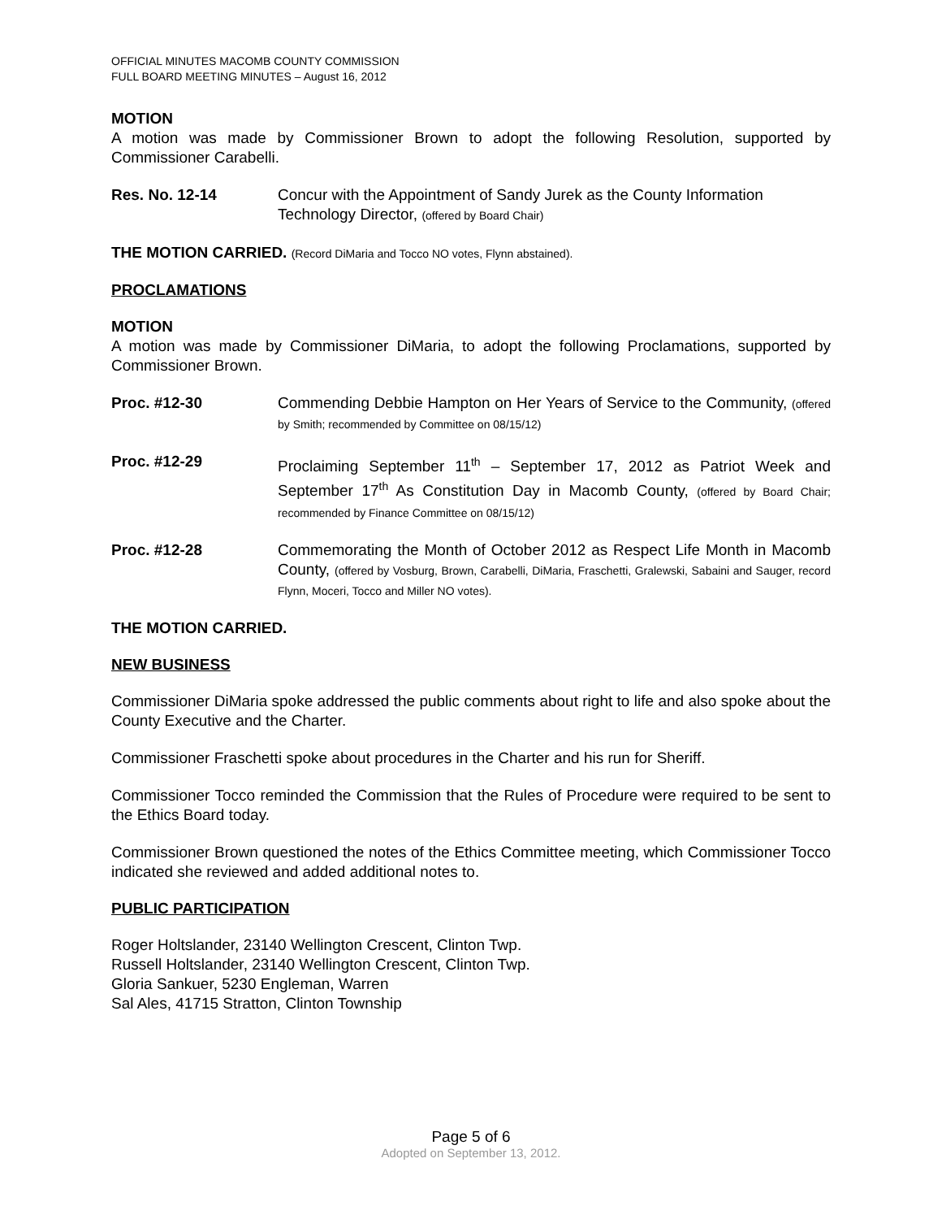OFFICIAL MINUTES MACOMB COUNTY COMMISSION
FULL BOARD MEETING MINUTES – August 16, 2012
MOTION
A motion was made by Commissioner Brown to adopt the following Resolution, supported by Commissioner Carabelli.
Res. No. 12-14 Concur with the Appointment of Sandy Jurek as the County Information Technology Director, (offered by Board Chair)
THE MOTION CARRIED. (Record DiMaria and Tocco NO votes, Flynn abstained).
PROCLAMATIONS
MOTION
A motion was made by Commissioner DiMaria, to adopt the following Proclamations, supported by Commissioner Brown.
Proc. #12-30 Commending Debbie Hampton on Her Years of Service to the Community, (offered by Smith; recommended by Committee on 08/15/12)
Proc. #12-29 Proclaiming September 11<sup>th</sup> – September 17, 2012 as Patriot Week and September 17<sup>th</sup> As Constitution Day in Macomb County, (offered by Board Chair; recommended by Finance Committee on 08/15/12)
Proc. #12-28 Commemorating the Month of October 2012 as Respect Life Month in Macomb County, (offered by Vosburg, Brown, Carabelli, DiMaria, Fraschetti, Gralewski, Sabaini and Sauger, record Flynn, Moceri, Tocco and Miller NO votes).
THE MOTION CARRIED.
NEW BUSINESS
Commissioner DiMaria spoke addressed the public comments about right to life and also spoke about the County Executive and the Charter.
Commissioner Fraschetti spoke about procedures in the Charter and his run for Sheriff.
Commissioner Tocco reminded the Commission that the Rules of Procedure were required to be sent to the Ethics Board today.
Commissioner Brown questioned the notes of the Ethics Committee meeting, which Commissioner Tocco indicated she reviewed and added additional notes to.
PUBLIC PARTICIPATION
Roger Holtslander, 23140 Wellington Crescent, Clinton Twp.
Russell Holtslander, 23140 Wellington Crescent, Clinton Twp.
Gloria Sankuer, 5230 Engleman, Warren
Sal Ales, 41715 Stratton, Clinton Township
Page 5 of 6
Adopted on September 13, 2012.